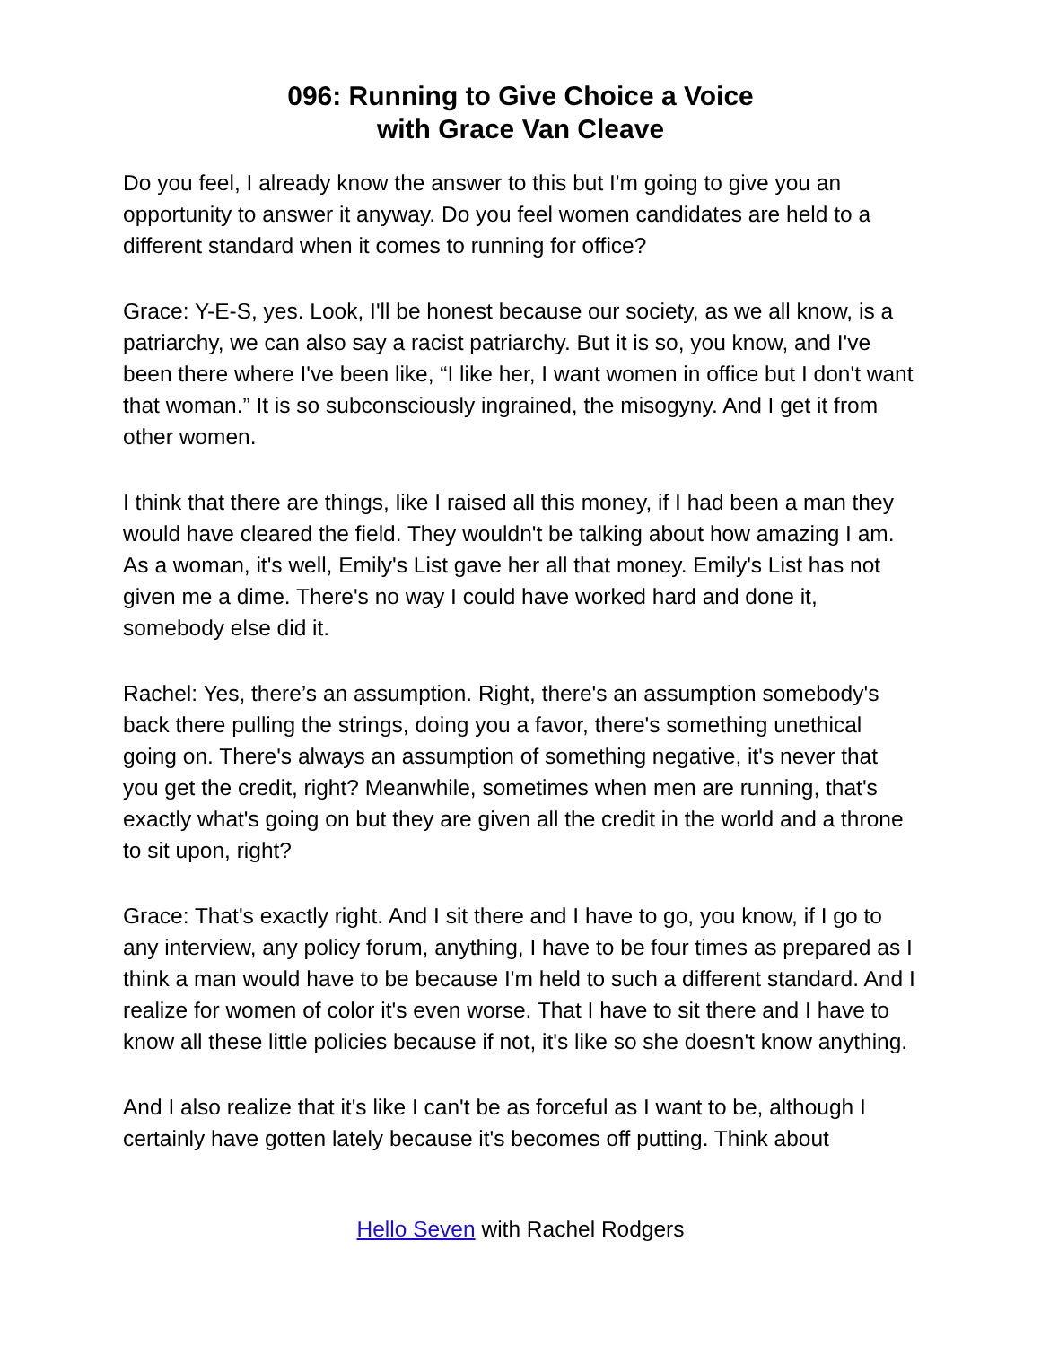096: Running to Give Choice a Voice
with Grace Van Cleave
Do you feel, I already know the answer to this but I'm going to give you an opportunity to answer it anyway. Do you feel women candidates are held to a different standard when it comes to running for office?
Grace: Y-E-S, yes. Look, I'll be honest because our society, as we all know, is a patriarchy, we can also say a racist patriarchy. But it is so, you know, and I've been there where I've been like, “I like her, I want women in office but I don't want that woman.” It is so subconsciously ingrained, the misogyny. And I get it from other women.
I think that there are things, like I raised all this money, if I had been a man they would have cleared the field. They wouldn't be talking about how amazing I am. As a woman, it's well, Emily's List gave her all that money. Emily's List has not given me a dime. There's no way I could have worked hard and done it, somebody else did it.
Rachel: Yes, there’s an assumption. Right, there's an assumption somebody's back there pulling the strings, doing you a favor, there's something unethical going on. There's always an assumption of something negative, it's never that you get the credit, right? Meanwhile, sometimes when men are running, that's exactly what's going on but they are given all the credit in the world and a throne to sit upon, right?
Grace: That's exactly right. And I sit there and I have to go, you know, if I go to any interview, any policy forum, anything, I have to be four times as prepared as I think a man would have to be because I'm held to such a different standard. And I realize for women of color it's even worse. That I have to sit there and I have to know all these little policies because if not, it's like so she doesn't know anything.
And I also realize that it's like I can't be as forceful as I want to be, although I certainly have gotten lately because it's becomes off putting. Think about
Hello Seven with Rachel Rodgers